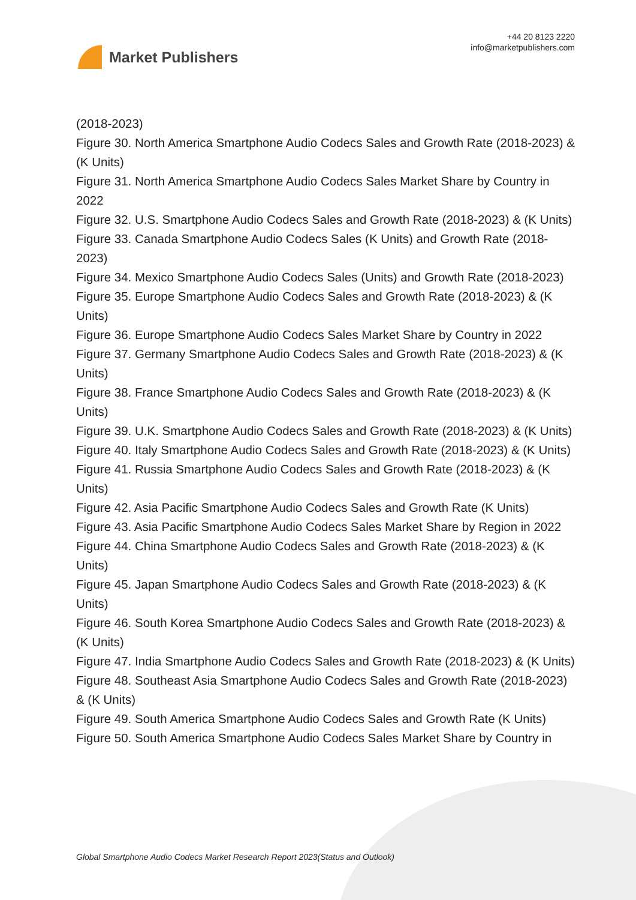Market Publishers
+44 20 8123 2220
info@marketpublishers.com
(2018-2023)
Figure 30. North America Smartphone Audio Codecs Sales and Growth Rate (2018-2023) & (K Units)
Figure 31. North America Smartphone Audio Codecs Sales Market Share by Country in 2022
Figure 32. U.S. Smartphone Audio Codecs Sales and Growth Rate (2018-2023) & (K Units)
Figure 33. Canada Smartphone Audio Codecs Sales (K Units) and Growth Rate (2018-2023)
Figure 34. Mexico Smartphone Audio Codecs Sales (Units) and Growth Rate (2018-2023)
Figure 35. Europe Smartphone Audio Codecs Sales and Growth Rate (2018-2023) & (K Units)
Figure 36. Europe Smartphone Audio Codecs Sales Market Share by Country in 2022
Figure 37. Germany Smartphone Audio Codecs Sales and Growth Rate (2018-2023) & (K Units)
Figure 38. France Smartphone Audio Codecs Sales and Growth Rate (2018-2023) & (K Units)
Figure 39. U.K. Smartphone Audio Codecs Sales and Growth Rate (2018-2023) & (K Units)
Figure 40. Italy Smartphone Audio Codecs Sales and Growth Rate (2018-2023) & (K Units)
Figure 41. Russia Smartphone Audio Codecs Sales and Growth Rate (2018-2023) & (K Units)
Figure 42. Asia Pacific Smartphone Audio Codecs Sales and Growth Rate (K Units)
Figure 43. Asia Pacific Smartphone Audio Codecs Sales Market Share by Region in 2022
Figure 44. China Smartphone Audio Codecs Sales and Growth Rate (2018-2023) & (K Units)
Figure 45. Japan Smartphone Audio Codecs Sales and Growth Rate (2018-2023) & (K Units)
Figure 46. South Korea Smartphone Audio Codecs Sales and Growth Rate (2018-2023) & (K Units)
Figure 47. India Smartphone Audio Codecs Sales and Growth Rate (2018-2023) & (K Units)
Figure 48. Southeast Asia Smartphone Audio Codecs Sales and Growth Rate (2018-2023) & (K Units)
Figure 49. South America Smartphone Audio Codecs Sales and Growth Rate (K Units)
Figure 50. South America Smartphone Audio Codecs Sales Market Share by Country in
Global Smartphone Audio Codecs Market Research Report 2023(Status and Outlook)